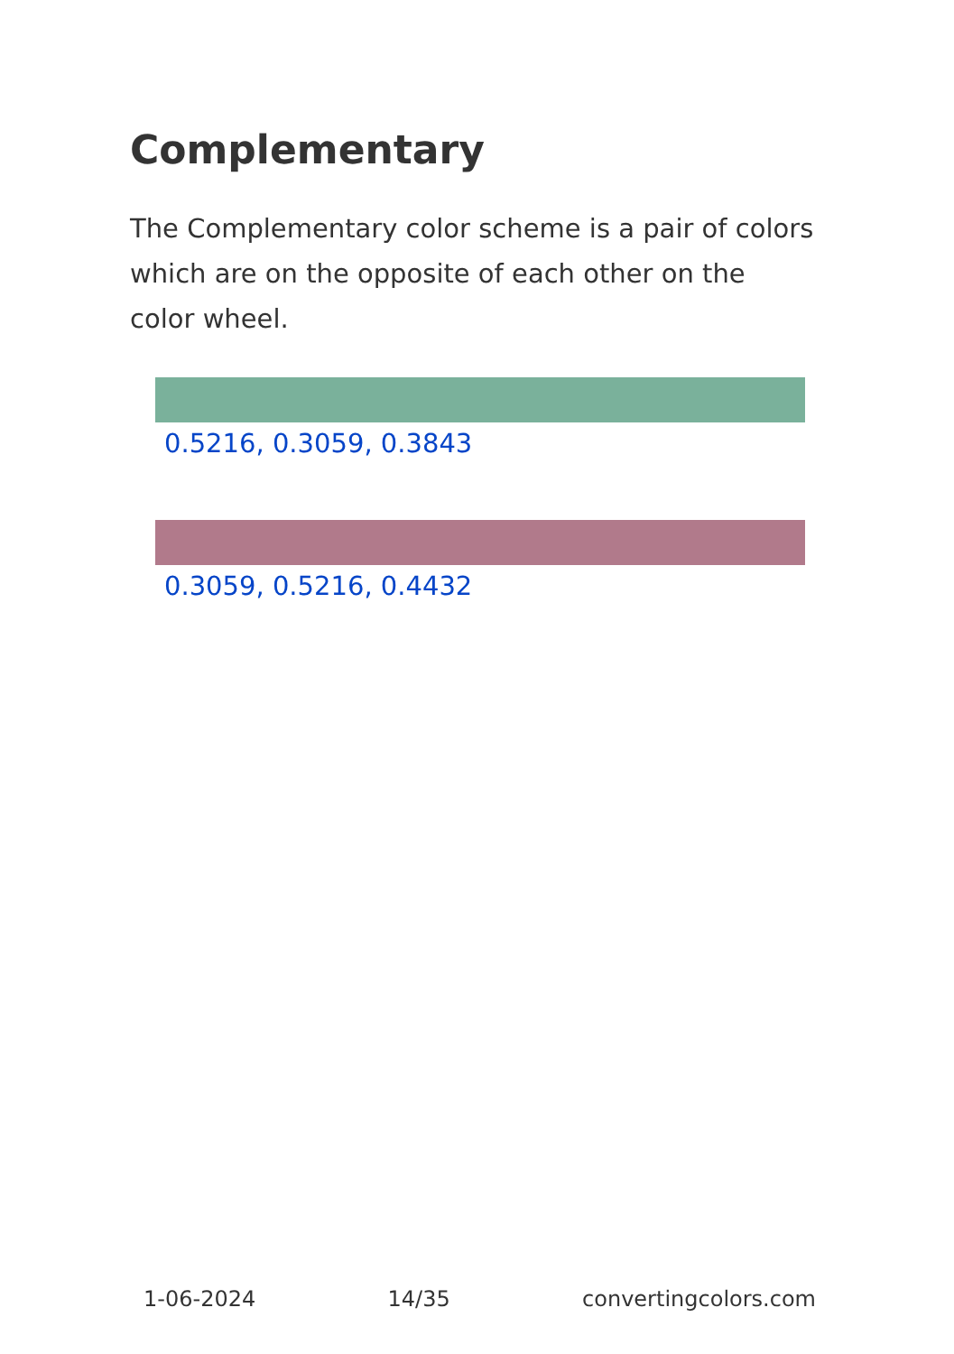Complementary
The Complementary color scheme is a pair of colors which are on the opposite of each other on the color wheel.
0.5216, 0.3059, 0.3843
0.3059, 0.5216, 0.4432
1-06-2024 14/35 convertingcolors.com